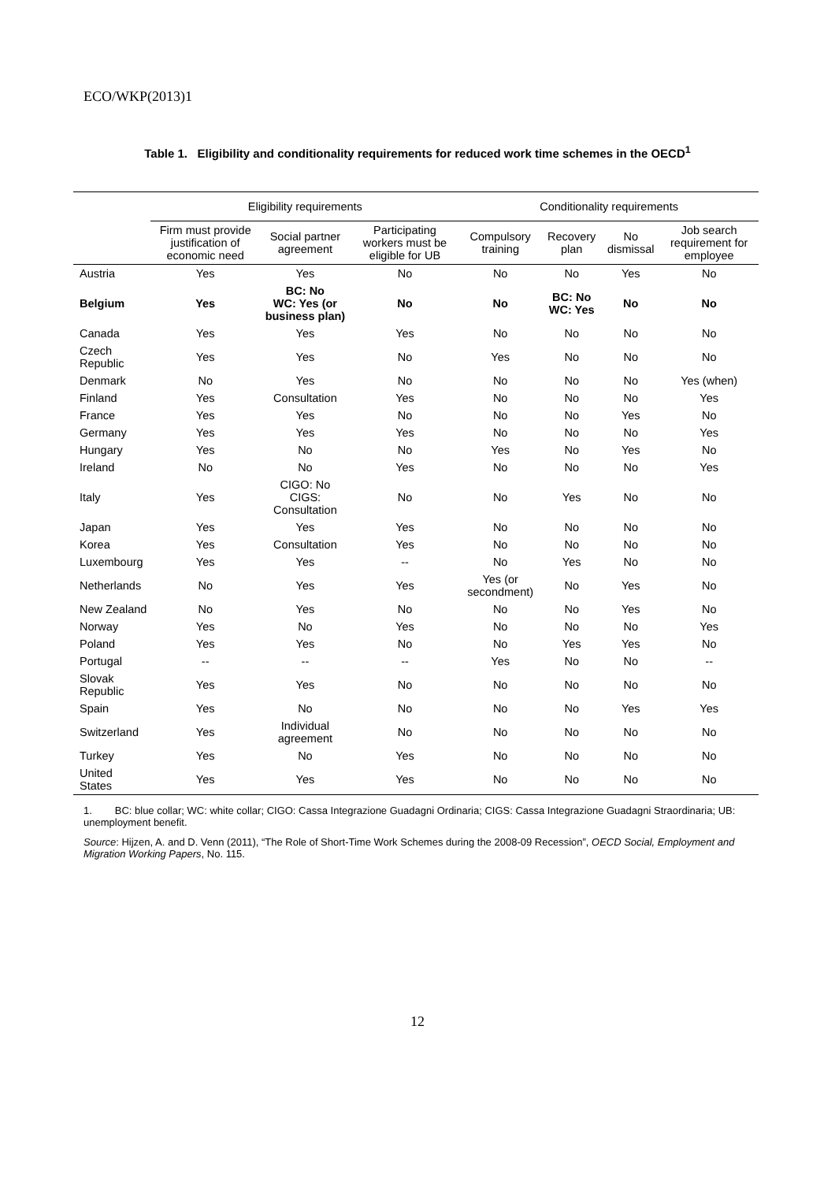ECO/WKP(2013)1
Table 1. Eligibility and conditionality requirements for reduced work time schemes in the OECD<sup>1</sup>
| | Eligibility requirements | | | Conditionality requirements | | | |
| --- | --- | --- | --- | --- | --- | --- | --- |
| | Firm must provide justification of economic need | Social partner agreement | Participating workers must be eligible for UB | Compulsory training | Recovery plan | No dismissal | Job search requirement for employee |
| Austria | Yes | Yes | No | No | No | Yes | No |
| Belgium | Yes | BC: No WC: Yes (or business plan) | No | No | BC: No WC: Yes | No | No |
| Canada | Yes | Yes | Yes | No | No | No | No |
| Czech Republic | Yes | Yes | No | Yes | No | No | No |
| Denmark | No | Yes | No | No | No | No | Yes (when) |
| Finland | Yes | Consultation | Yes | No | No | No | Yes |
| France | Yes | Yes | No | No | No | Yes | No |
| Germany | Yes | Yes | Yes | No | No | No | Yes |
| Hungary | Yes | No | No | Yes | No | Yes | No |
| Ireland | No | No | Yes | No | No | No | Yes |
| Italy | Yes | CIGO: No CIGS: Consultation | No | No | Yes | No | No |
| Japan | Yes | Yes | Yes | No | No | No | No |
| Korea | Yes | Consultation | Yes | No | No | No | No |
| Luxembourg | Yes | Yes | -- | No | Yes | No | No |
| Netherlands | No | Yes | Yes | Yes (or secondment) | No | Yes | No |
| New Zealand | No | Yes | No | No | No | Yes | No |
| Norway | Yes | No | Yes | No | No | No | Yes |
| Poland | Yes | Yes | No | No | Yes | Yes | No |
| Portugal | -- | -- | -- | Yes | No | No | -- |
| Slovak Republic | Yes | Yes | No | No | No | No | No |
| Spain | Yes | No | No | No | No | Yes | Yes |
| Switzerland | Yes | Individual agreement | No | No | No | No | No |
| Turkey | Yes | No | Yes | No | No | No | No |
| United States | Yes | Yes | Yes | No | No | No | No |
1. BC: blue collar; WC: white collar; CIGO: Cassa Integrazione Guadagni Ordinaria; CIGS: Cassa Integrazione Guadagni Straordinaria; UB: unemployment benefit.
Source: Hijzen, A. and D. Venn (2011), “The Role of Short-Time Work Schemes during the 2008-09 Recession”, OECD Social, Employment and Migration Working Papers, No. 115.
12